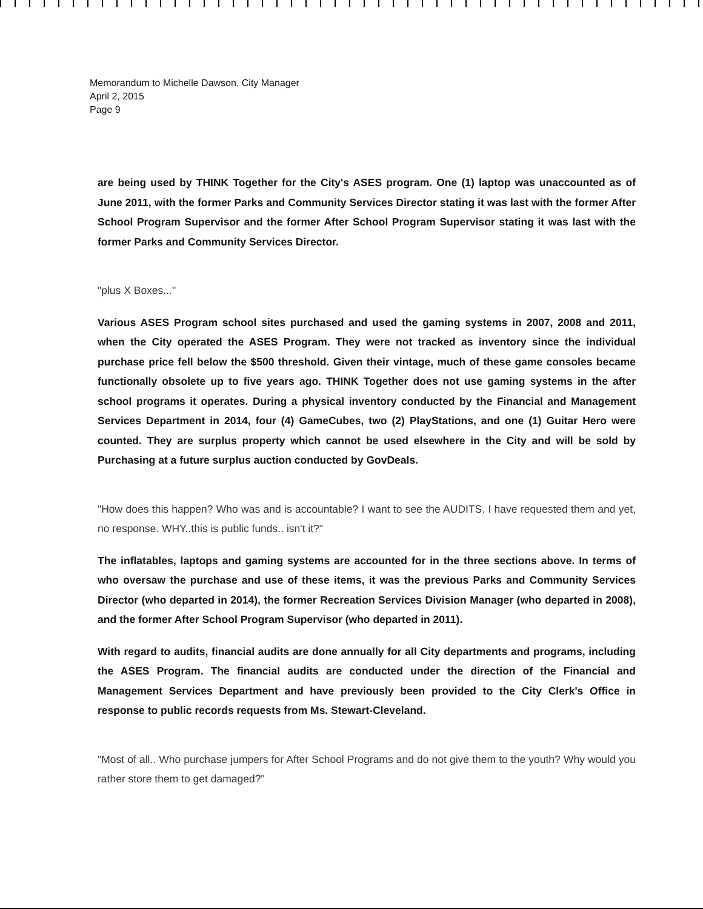Memorandum to Michelle Dawson, City Manager
April 2, 2015
Page 9
are being used by THINK Together for the City's ASES program. One (1) laptop was unaccounted as of June 2011, with the former Parks and Community Services Director stating it was last with the former After School Program Supervisor and the former After School Program Supervisor stating it was last with the former Parks and Community Services Director.
"plus X Boxes..."
Various ASES Program school sites purchased and used the gaming systems in 2007, 2008 and 2011, when the City operated the ASES Program. They were not tracked as inventory since the individual purchase price fell below the $500 threshold. Given their vintage, much of these game consoles became functionally obsolete up to five years ago. THINK Together does not use gaming systems in the after school programs it operates. During a physical inventory conducted by the Financial and Management Services Department in 2014, four (4) GameCubes, two (2) PlayStations, and one (1) Guitar Hero were counted. They are surplus property which cannot be used elsewhere in the City and will be sold by Purchasing at a future surplus auction conducted by GovDeals.
"How does this happen? Who was and is accountable? I want to see the AUDITS. I have requested them and yet, no response. WHY..this is public funds.. isn't it?"
The inflatables, laptops and gaming systems are accounted for in the three sections above. In terms of who oversaw the purchase and use of these items, it was the previous Parks and Community Services Director (who departed in 2014), the former Recreation Services Division Manager (who departed in 2008), and the former After School Program Supervisor (who departed in 2011).
With regard to audits, financial audits are done annually for all City departments and programs, including the ASES Program. The financial audits are conducted under the direction of the Financial and Management Services Department and have previously been provided to the City Clerk's Office in response to public records requests from Ms. Stewart-Cleveland.
"Most of all.. Who purchase jumpers for After School Programs and do not give them to the youth? Why would you rather store them to get damaged?"